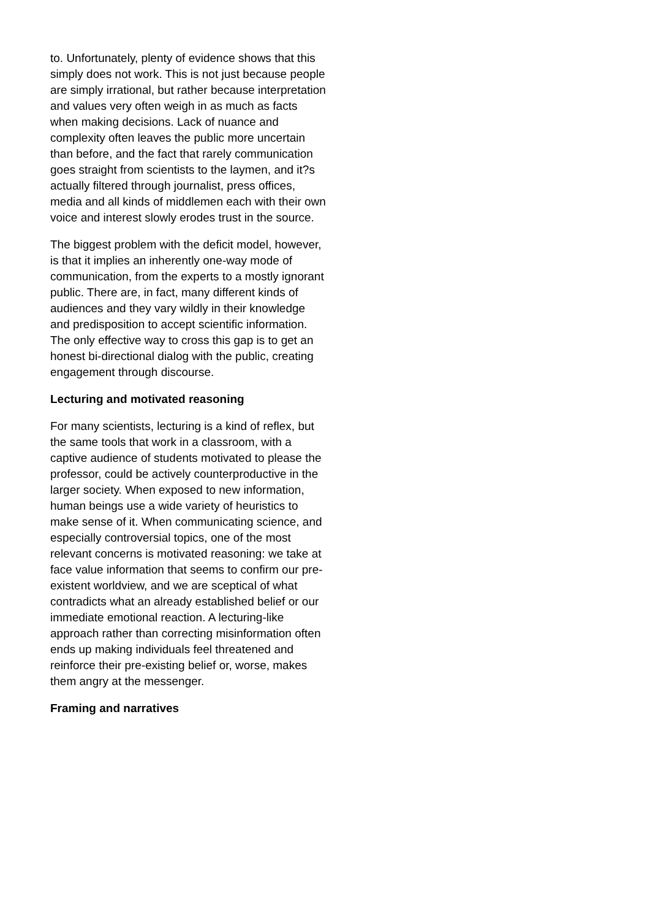to. Unfortunately, plenty of evidence shows that this simply does not work. This is not just because people are simply irrational, but rather because interpretation and values very often weigh in as much as facts when making decisions. Lack of nuance and complexity often leaves the public more uncertain than before, and the fact that rarely communication goes straight from scientists to the laymen, and it?s actually filtered through journalist, press offices, media and all kinds of middlemen each with their own voice and interest slowly erodes trust in the source.
The biggest problem with the deficit model, however, is that it implies an inherently one-way mode of communication, from the experts to a mostly ignorant public. There are, in fact, many different kinds of audiences and they vary wildly in their knowledge and predisposition to accept scientific information. The only effective way to cross this gap is to get an honest bi-directional dialog with the public, creating engagement through discourse.
Lecturing and motivated reasoning
For many scientists, lecturing is a kind of reflex, but the same tools that work in a classroom, with a captive audience of students motivated to please the professor, could be actively counterproductive in the larger society. When exposed to new information, human beings use a wide variety of heuristics to make sense of it. When communicating science, and especially controversial topics, one of the most relevant concerns is motivated reasoning: we take at face value information that seems to confirm our pre-existent worldview, and we are sceptical of what contradicts what an already established belief or our immediate emotional reaction. A lecturing-like approach rather than correcting misinformation often ends up making individuals feel threatened and reinforce their pre-existing belief or, worse, makes them angry at the messenger.
Framing and narratives